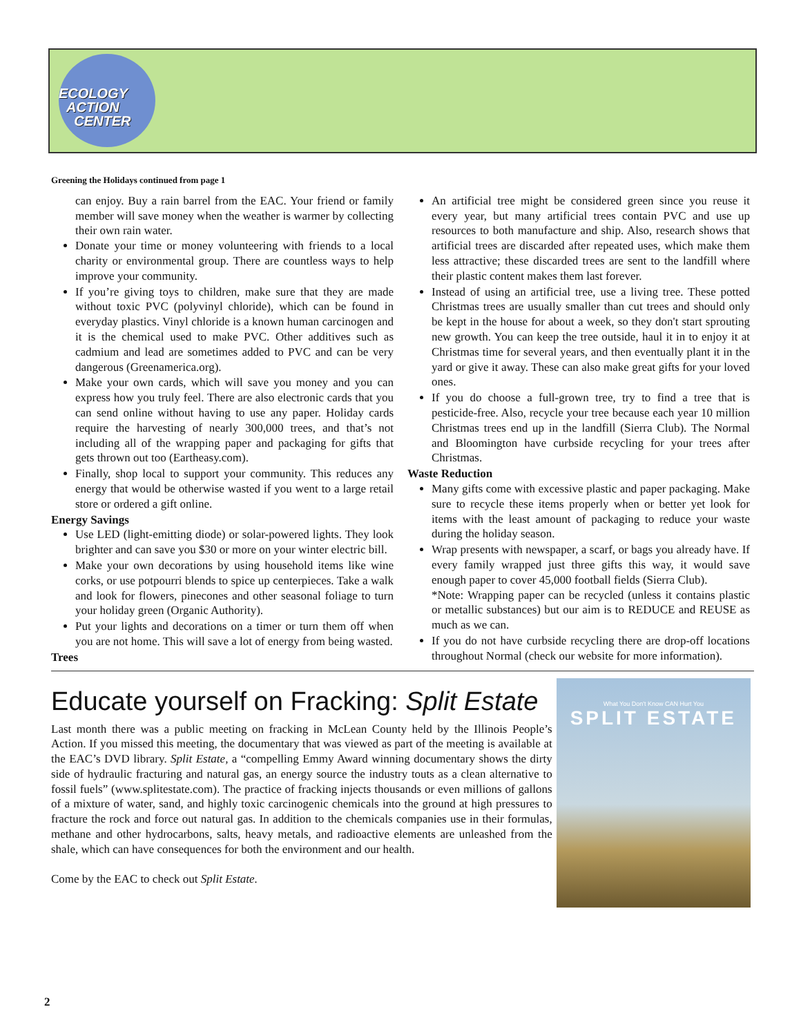ECOLOGY
ACTION
CENTER
Greening the Holidays continued from page 1
can enjoy. Buy a rain barrel from the EAC. Your friend or family member will save money when the weather is warmer by collecting their own rain water.
Donate your time or money volunteering with friends to a local charity or environmental group. There are countless ways to help improve your community.
If you’re giving toys to children, make sure that they are made without toxic PVC (polyvinyl chloride), which can be found in everyday plastics. Vinyl chloride is a known human carcinogen and it is the chemical used to make PVC. Other additives such as cadmium and lead are sometimes added to PVC and can be very dangerous (Greenamerica.org).
Make your own cards, which will save you money and you can express how you truly feel. There are also electronic cards that you can send online without having to use any paper. Holiday cards require the harvesting of nearly 300,000 trees, and that’s not including all of the wrapping paper and packaging for gifts that gets thrown out too (Eartheasy.com).
Finally, shop local to support your community. This reduces any energy that would be otherwise wasted if you went to a large retail store or ordered a gift online.
Energy Savings
Use LED (light-emitting diode) or solar-powered lights. They look brighter and can save you $30 or more on your winter electric bill.
Make your own decorations by using household items like wine corks, or use potpourri blends to spice up centerpieces. Take a walk and look for flowers, pinecones and other seasonal foliage to turn your holiday green (Organic Authority).
Put your lights and decorations on a timer or turn them off when you are not home. This will save a lot of energy from being wasted.
Trees
An artificial tree might be considered green since you reuse it every year, but many artificial trees contain PVC and use up resources to both manufacture and ship. Also, research shows that artificial trees are discarded after repeated uses, which make them less attractive; these discarded trees are sent to the landfill where their plastic content makes them last forever.
Instead of using an artificial tree, use a living tree. These potted Christmas trees are usually smaller than cut trees and should only be kept in the house for about a week, so they don't start sprouting new growth. You can keep the tree outside, haul it in to enjoy it at Christmas time for several years, and then eventually plant it in the yard or give it away. These can also make great gifts for your loved ones.
If you do choose a full-grown tree, try to find a tree that is pesticide-free. Also, recycle your tree because each year 10 million Christmas trees end up in the landfill (Sierra Club). The Normal and Bloomington have curbside recycling for your trees after Christmas.
Waste Reduction
Many gifts come with excessive plastic and paper packaging. Make sure to recycle these items properly when or better yet look for items with the least amount of packaging to reduce your waste during the holiday season.
Wrap presents with newspaper, a scarf, or bags you already have. If every family wrapped just three gifts this way, it would save enough paper to cover 45,000 football fields (Sierra Club).
*Note: Wrapping paper can be recycled (unless it contains plastic or metallic substances) but our aim is to REDUCE and REUSE as much as we can.
If you do not have curbside recycling there are drop-off locations throughout Normal (check our website for more information).
Educate yourself on Fracking: Split Estate
Last month there was a public meeting on fracking in McLean County held by the Illinois People’s Action. If you missed this meeting, the documentary that was viewed as part of the meeting is available at the EAC’s DVD library. Split Estate, a “compelling Emmy Award winning documentary shows the dirty side of hydraulic fracturing and natural gas, an energy source the industry touts as a clean alternative to fossil fuels” (www.splitestate.com). The practice of fracking injects thousands or even millions of gallons of a mixture of water, sand, and highly toxic carcinogenic chemicals into the ground at high pressures to fracture the rock and force out natural gas. In addition to the chemicals companies use in their formulas, methane and other hydrocarbons, salts, heavy metals, and radioactive elements are unleashed from the shale, which can have consequences for both the environment and our health.
Come by the EAC to check out Split Estate.
What You Don't Know CAN Hurt You
SPLIT ESTATE
2